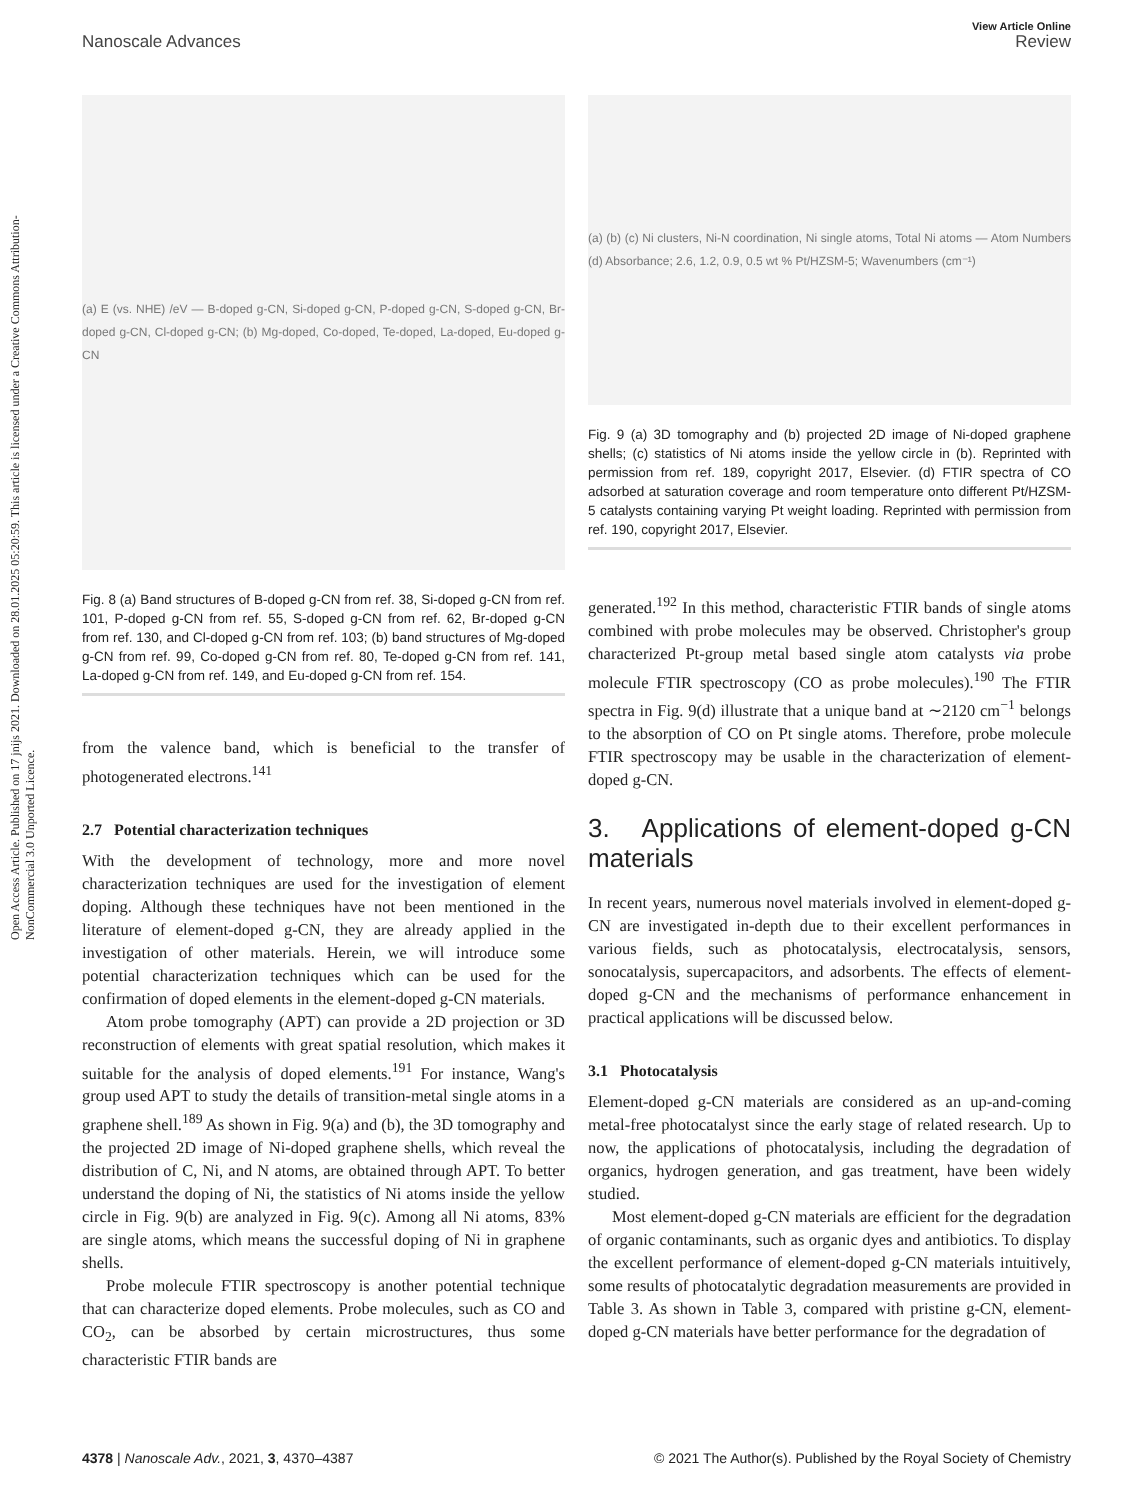Open Access Article. Published on 17 jnijs 2021. Downloaded on 28.01.2025 05:20:59. This article is licensed under a Creative Commons Attribution-NonCommercial 3.0 Unported Licence.
View Article Online
Nanoscale Advances Review
(a) E (vs. NHE) /eV — B-doped g-CN, Si-doped g-CN, P-doped g-CN, S-doped g-CN, Br-doped g-CN, Cl-doped g-CN; (b) Mg-doped, Co-doped, Te-doped, La-doped, Eu-doped g-CN
Fig. 8 (a) Band structures of B-doped g-CN from ref. 38, Si-doped g-CN from ref. 101, P-doped g-CN from ref. 55, S-doped g-CN from ref. 62, Br-doped g-CN from ref. 130, and Cl-doped g-CN from ref. 103; (b) band structures of Mg-doped g-CN from ref. 99, Co-doped g-CN from ref. 80, Te-doped g-CN from ref. 141, La-doped g-CN from ref. 149, and Eu-doped g-CN from ref. 154.
from the valence band, which is beneficial to the transfer of photogenerated electrons.<sup>141</sup>
2.7 Potential characterization techniques
With the development of technology, more and more novel characterization techniques are used for the investigation of element doping. Although these techniques have not been mentioned in the literature of element-doped g-CN, they are already applied in the investigation of other materials. Herein, we will introduce some potential characterization techniques which can be used for the confirmation of doped elements in the element-doped g-CN materials.
Atom probe tomography (APT) can provide a 2D projection or 3D reconstruction of elements with great spatial resolution, which makes it suitable for the analysis of doped elements.<sup>191</sup> For instance, Wang's group used APT to study the details of transition-metal single atoms in a graphene shell.<sup>189</sup> As shown in Fig. 9(a) and (b), the 3D tomography and the projected 2D image of Ni-doped graphene shells, which reveal the distribution of C, Ni, and N atoms, are obtained through APT. To better understand the doping of Ni, the statistics of Ni atoms inside the yellow circle in Fig. 9(b) are analyzed in Fig. 9(c). Among all Ni atoms, 83% are single atoms, which means the successful doping of Ni in graphene shells.
Probe molecule FTIR spectroscopy is another potential technique that can characterize doped elements. Probe molecules, such as CO and CO<sub>2</sub>, can be absorbed by certain microstructures, thus some characteristic FTIR bands are
(a) (b) (c) Ni clusters, Ni-N coordination, Ni single atoms, Total Ni atoms — Atom Numbers (d) Absorbance; 2.6, 1.2, 0.9, 0.5 wt % Pt/HZSM-5; Wavenumbers (cm⁻¹)
Fig. 9 (a) 3D tomography and (b) projected 2D image of Ni-doped graphene shells; (c) statistics of Ni atoms inside the yellow circle in (b). Reprinted with permission from ref. 189, copyright 2017, Elsevier. (d) FTIR spectra of CO adsorbed at saturation coverage and room temperature onto different Pt/HZSM-5 catalysts containing varying Pt weight loading. Reprinted with permission from ref. 190, copyright 2017, Elsevier.
generated.<sup>192</sup> In this method, characteristic FTIR bands of single atoms combined with probe molecules may be observed. Christopher's group characterized Pt-group metal based single atom catalysts via probe molecule FTIR spectroscopy (CO as probe molecules).<sup>190</sup> The FTIR spectra in Fig. 9(d) illustrate that a unique band at ∼2120 cm<sup>−1</sup> belongs to the absorption of CO on Pt single atoms. Therefore, probe molecule FTIR spectroscopy may be usable in the characterization of element-doped g-CN.
3. Applications of element-doped g-CN materials
In recent years, numerous novel materials involved in element-doped g-CN are investigated in-depth due to their excellent performances in various fields, such as photocatalysis, electrocatalysis, sensors, sonocatalysis, supercapacitors, and adsorbents. The effects of element-doped g-CN and the mechanisms of performance enhancement in practical applications will be discussed below.
3.1 Photocatalysis
Element-doped g-CN materials are considered as an up-and-coming metal-free photocatalyst since the early stage of related research. Up to now, the applications of photocatalysis, including the degradation of organics, hydrogen generation, and gas treatment, have been widely studied.
Most element-doped g-CN materials are efficient for the degradation of organic contaminants, such as organic dyes and antibiotics. To display the excellent performance of element-doped g-CN materials intuitively, some results of photocatalytic degradation measurements are provided in Table 3. As shown in Table 3, compared with pristine g-CN, element-doped g-CN materials have better performance for the degradation of
4378 | Nanoscale Adv., 2021, 3, 4370–4387 © 2021 The Author(s). Published by the Royal Society of Chemistry